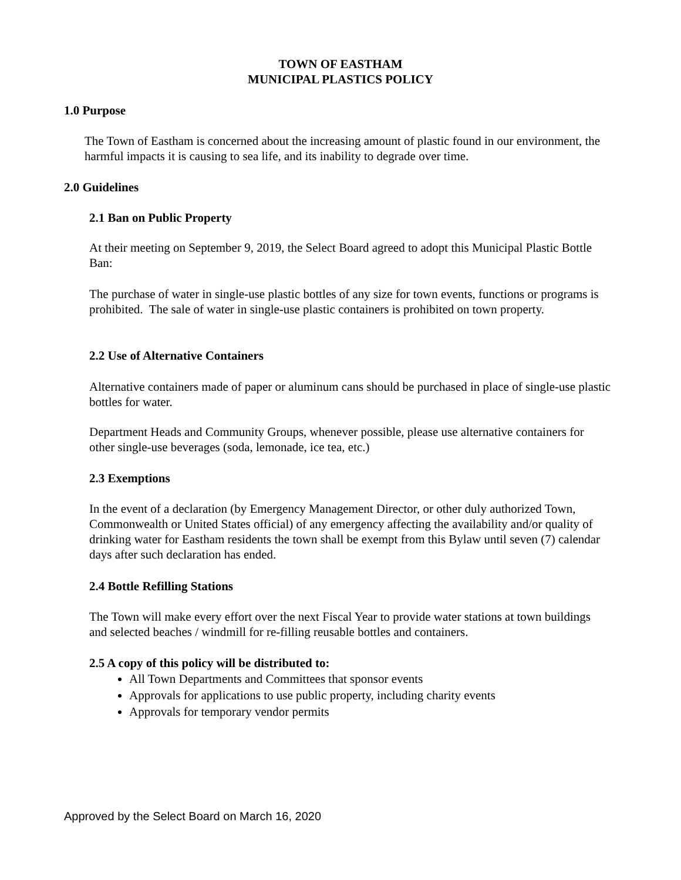TOWN OF EASTHAM
MUNICIPAL PLASTICS POLICY
1.0 Purpose
The Town of Eastham is concerned about the increasing amount of plastic found in our environment, the harmful impacts it is causing to sea life, and its inability to degrade over time.
2.0 Guidelines
2.1 Ban on Public Property
At their meeting on September 9, 2019, the Select Board agreed to adopt this Municipal Plastic Bottle Ban:
The purchase of water in single-use plastic bottles of any size for town events, functions or programs is prohibited. The sale of water in single-use plastic containers is prohibited on town property.
2.2 Use of Alternative Containers
Alternative containers made of paper or aluminum cans should be purchased in place of single-use plastic bottles for water.
Department Heads and Community Groups, whenever possible, please use alternative containers for other single-use beverages (soda, lemonade, ice tea, etc.)
2.3 Exemptions
In the event of a declaration (by Emergency Management Director, or other duly authorized Town, Commonwealth or United States official) of any emergency affecting the availability and/or quality of drinking water for Eastham residents the town shall be exempt from this Bylaw until seven (7) calendar days after such declaration has ended.
2.4 Bottle Refilling Stations
The Town will make every effort over the next Fiscal Year to provide water stations at town buildings and selected beaches / windmill for re-filling reusable bottles and containers.
2.5 A copy of this policy will be distributed to:
All Town Departments and Committees that sponsor events
Approvals for applications to use public property, including charity events
Approvals for temporary vendor permits
Approved by the Select Board on March 16, 2020